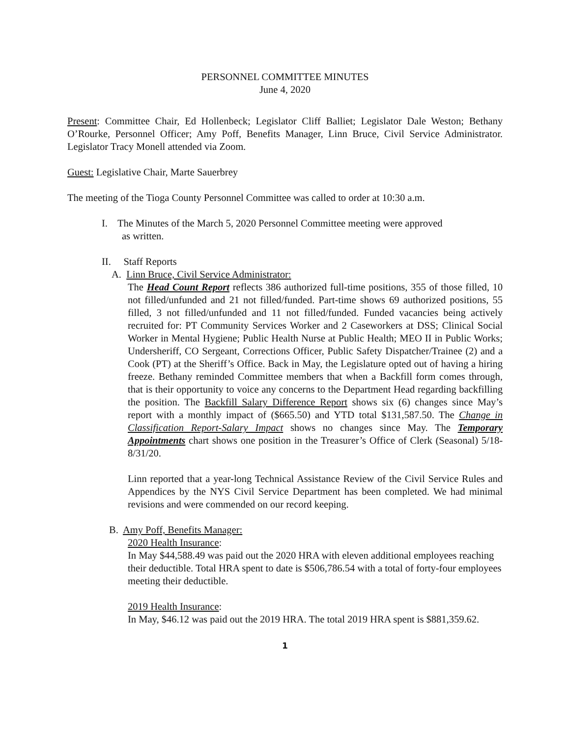PERSONNEL COMMITTEE MINUTES
June 4, 2020
Present: Committee Chair, Ed Hollenbeck; Legislator Cliff Balliet; Legislator Dale Weston; Bethany O’Rourke, Personnel Officer; Amy Poff, Benefits Manager, Linn Bruce, Civil Service Administrator. Legislator Tracy Monell attended via Zoom.
Guest: Legislative Chair, Marte Sauerbrey
The meeting of the Tioga County Personnel Committee was called to order at 10:30 a.m.
I. The Minutes of the March 5, 2020 Personnel Committee meeting were approved
as written.
II. Staff Reports
A. Linn Bruce, Civil Service Administrator:
The Head Count Report reflects 386 authorized full-time positions, 355 of those filled, 10 not filled/unfunded and 21 not filled/funded. Part-time shows 69 authorized positions, 55 filled, 3 not filled/unfunded and 11 not filled/funded. Funded vacancies being actively recruited for: PT Community Services Worker and 2 Caseworkers at DSS; Clinical Social Worker in Mental Hygiene; Public Health Nurse at Public Health; MEO II in Public Works; Undersheriff, CO Sergeant, Corrections Officer, Public Safety Dispatcher/Trainee (2) and a Cook (PT) at the Sheriff’s Office. Back in May, the Legislature opted out of having a hiring freeze. Bethany reminded Committee members that when a Backfill form comes through, that is their opportunity to voice any concerns to the Department Head regarding backfilling the position. The Backfill Salary Difference Report shows six (6) changes since May’s report with a monthly impact of ($665.50) and YTD total $131,587.50. The Change in Classification Report-Salary Impact shows no changes since May. The Temporary Appointments chart shows one position in the Treasurer’s Office of Clerk (Seasonal) 5/18-8/31/20.
Linn reported that a year-long Technical Assistance Review of the Civil Service Rules and Appendices by the NYS Civil Service Department has been completed. We had minimal revisions and were commended on our record keeping.
B. Amy Poff, Benefits Manager:
2020 Health Insurance:
In May $44,588.49 was paid out the 2020 HRA with eleven additional employees reaching their deductible. Total HRA spent to date is $506,786.54 with a total of forty-four employees meeting their deductible.
2019 Health Insurance:
In May, $46.12 was paid out the 2019 HRA. The total 2019 HRA spent is $881,359.62.
1